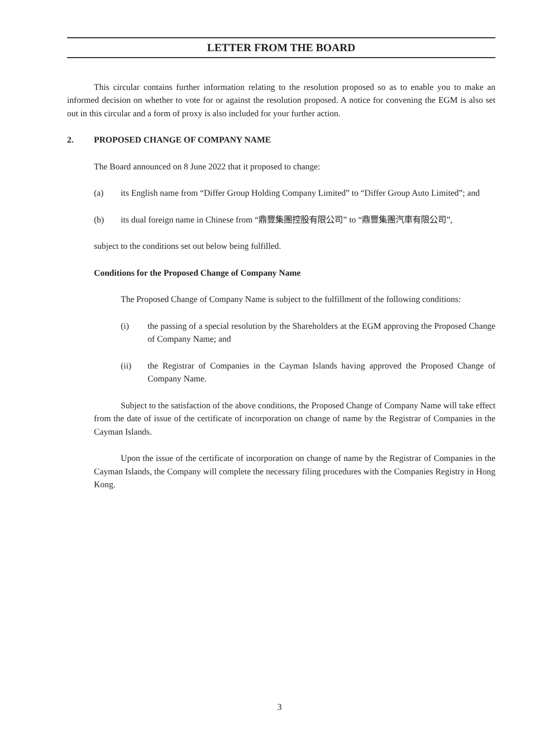LETTER FROM THE BOARD
This circular contains further information relating to the resolution proposed so as to enable you to make an informed decision on whether to vote for or against the resolution proposed. A notice for convening the EGM is also set out in this circular and a form of proxy is also included for your further action.
2. PROPOSED CHANGE OF COMPANY NAME
The Board announced on 8 June 2022 that it proposed to change:
(a) its English name from “Differ Group Holding Company Limited” to “Differ Group Auto Limited”; and
(b) its dual foreign name in Chinese from “鼎豐集團控股有限公司” to “鼎豐集團汽車有限公司”,
subject to the conditions set out below being fulfilled.
Conditions for the Proposed Change of Company Name
The Proposed Change of Company Name is subject to the fulfillment of the following conditions:
(i) the passing of a special resolution by the Shareholders at the EGM approving the Proposed Change of Company Name; and
(ii) the Registrar of Companies in the Cayman Islands having approved the Proposed Change of Company Name.
Subject to the satisfaction of the above conditions, the Proposed Change of Company Name will take effect from the date of issue of the certificate of incorporation on change of name by the Registrar of Companies in the Cayman Islands.
Upon the issue of the certificate of incorporation on change of name by the Registrar of Companies in the Cayman Islands, the Company will complete the necessary filing procedures with the Companies Registry in Hong Kong.
3